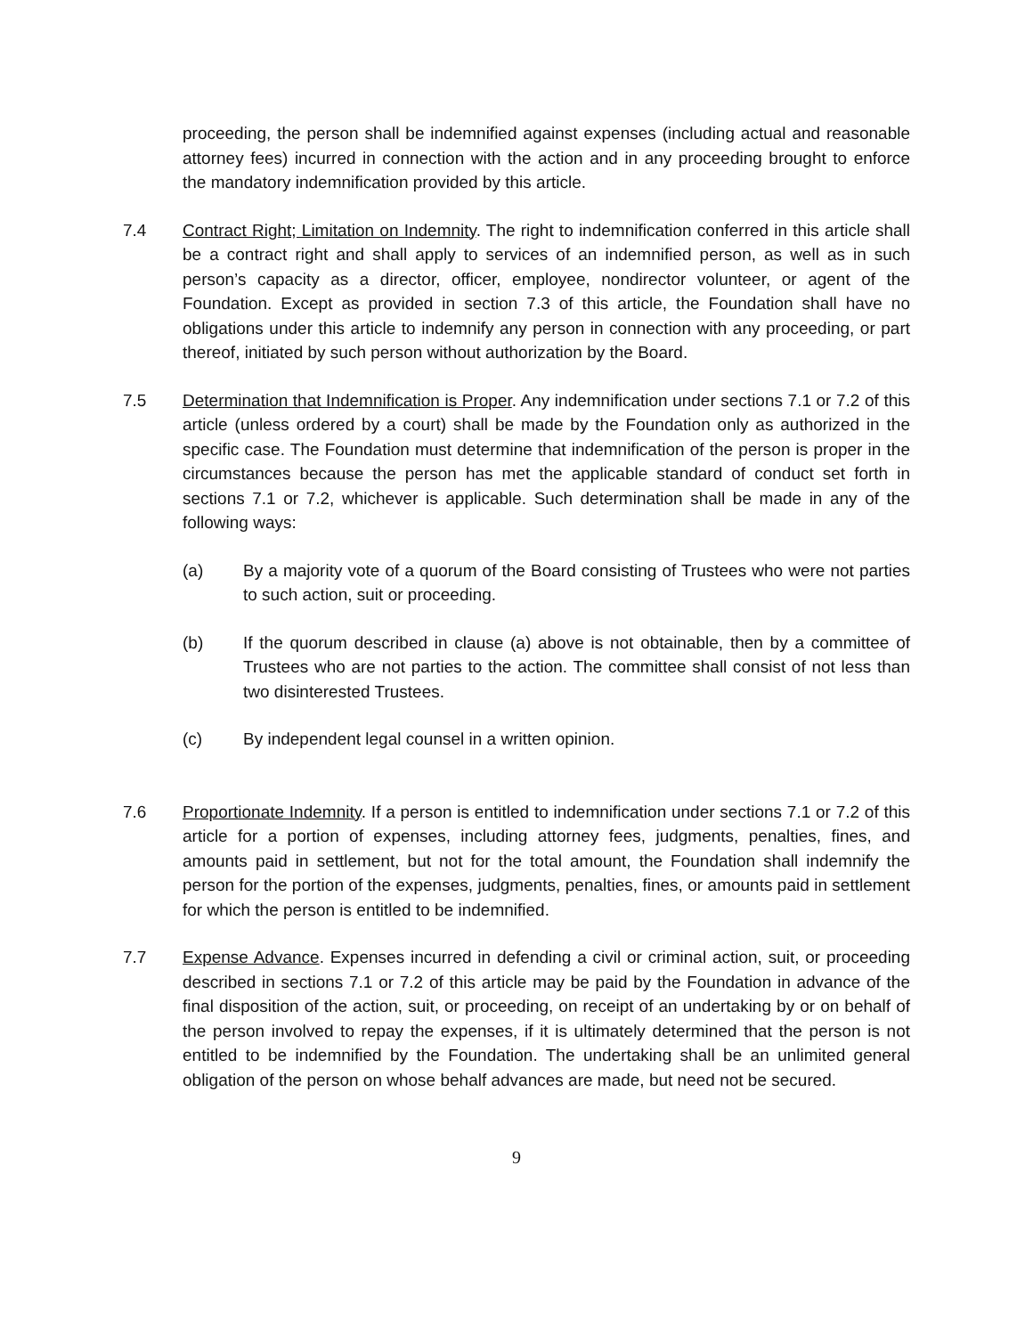proceeding, the person shall be indemnified against expenses (including actual and reasonable attorney fees) incurred in connection with the action and in any proceeding brought to enforce the mandatory indemnification provided by this article.
7.4 Contract Right; Limitation on Indemnity. The right to indemnification conferred in this article shall be a contract right and shall apply to services of an indemnified person, as well as in such person’s capacity as a director, officer, employee, nondirector volunteer, or agent of the Foundation. Except as provided in section 7.3 of this article, the Foundation shall have no obligations under this article to indemnify any person in connection with any proceeding, or part thereof, initiated by such person without authorization by the Board.
7.5 Determination that Indemnification is Proper. Any indemnification under sections 7.1 or 7.2 of this article (unless ordered by a court) shall be made by the Foundation only as authorized in the specific case. The Foundation must determine that indemnification of the person is proper in the circumstances because the person has met the applicable standard of conduct set forth in sections 7.1 or 7.2, whichever is applicable. Such determination shall be made in any of the following ways:
(a) By a majority vote of a quorum of the Board consisting of Trustees who were not parties to such action, suit or proceeding.
(b) If the quorum described in clause (a) above is not obtainable, then by a committee of Trustees who are not parties to the action. The committee shall consist of not less than two disinterested Trustees.
(c) By independent legal counsel in a written opinion.
7.6 Proportionate Indemnity. If a person is entitled to indemnification under sections 7.1 or 7.2 of this article for a portion of expenses, including attorney fees, judgments, penalties, fines, and amounts paid in settlement, but not for the total amount, the Foundation shall indemnify the person for the portion of the expenses, judgments, penalties, fines, or amounts paid in settlement for which the person is entitled to be indemnified.
7.7 Expense Advance. Expenses incurred in defending a civil or criminal action, suit, or proceeding described in sections 7.1 or 7.2 of this article may be paid by the Foundation in advance of the final disposition of the action, suit, or proceeding, on receipt of an undertaking by or on behalf of the person involved to repay the expenses, if it is ultimately determined that the person is not entitled to be indemnified by the Foundation. The undertaking shall be an unlimited general obligation of the person on whose behalf advances are made, but need not be secured.
9